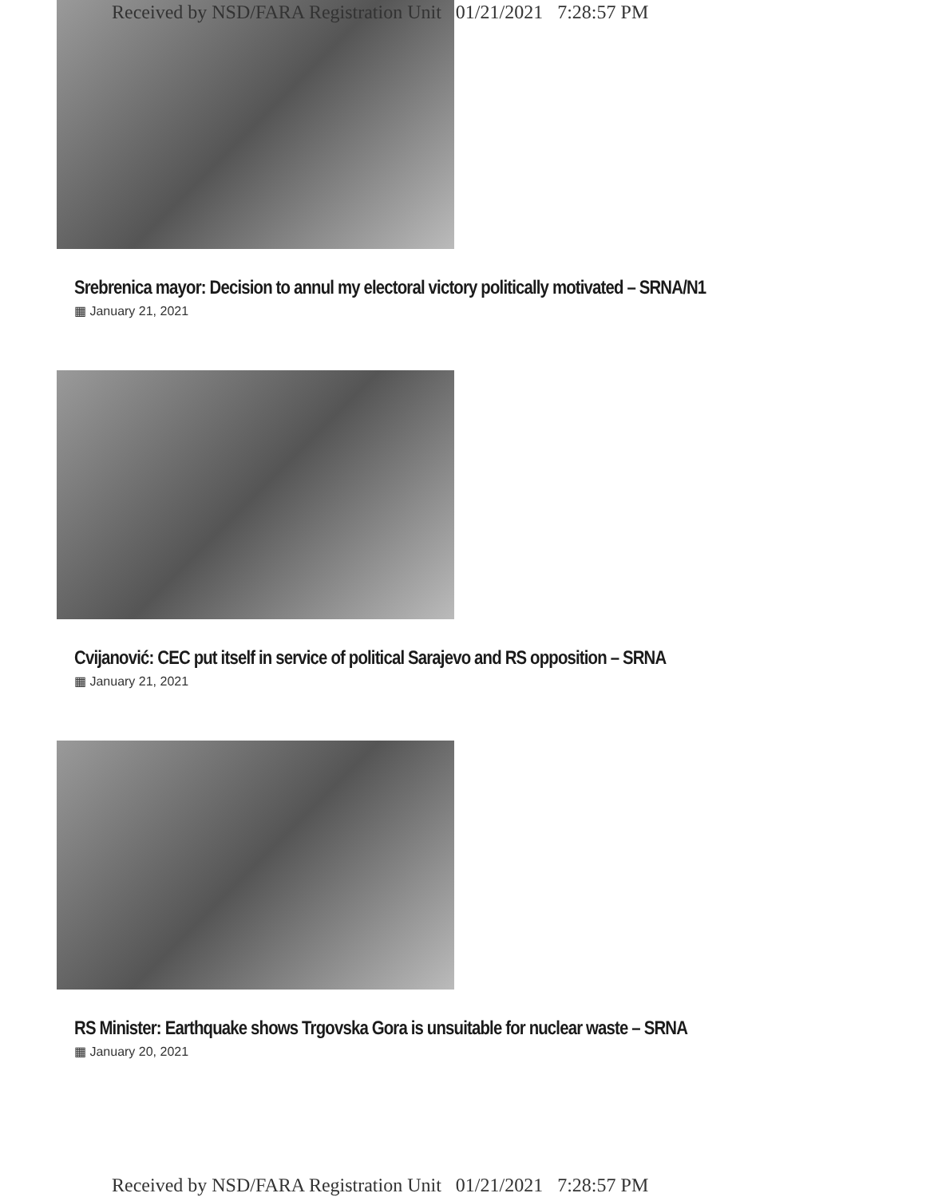Received by NSD/FARA Registration Unit 01/21/2021 7:28:57 PM
Srebrenica mayor: Decision to annul my electoral victory politically motivated – SRNA/N1
▦ January 21, 2021
Cvijanović: CEC put itself in service of political Sarajevo and RS opposition – SRNA
▦ January 21, 2021
RS Minister: Earthquake shows Trgovska Gora is unsuitable for nuclear waste – SRNA
▦ January 20, 2021
Received by NSD/FARA Registration Unit 01/21/2021 7:28:57 PM